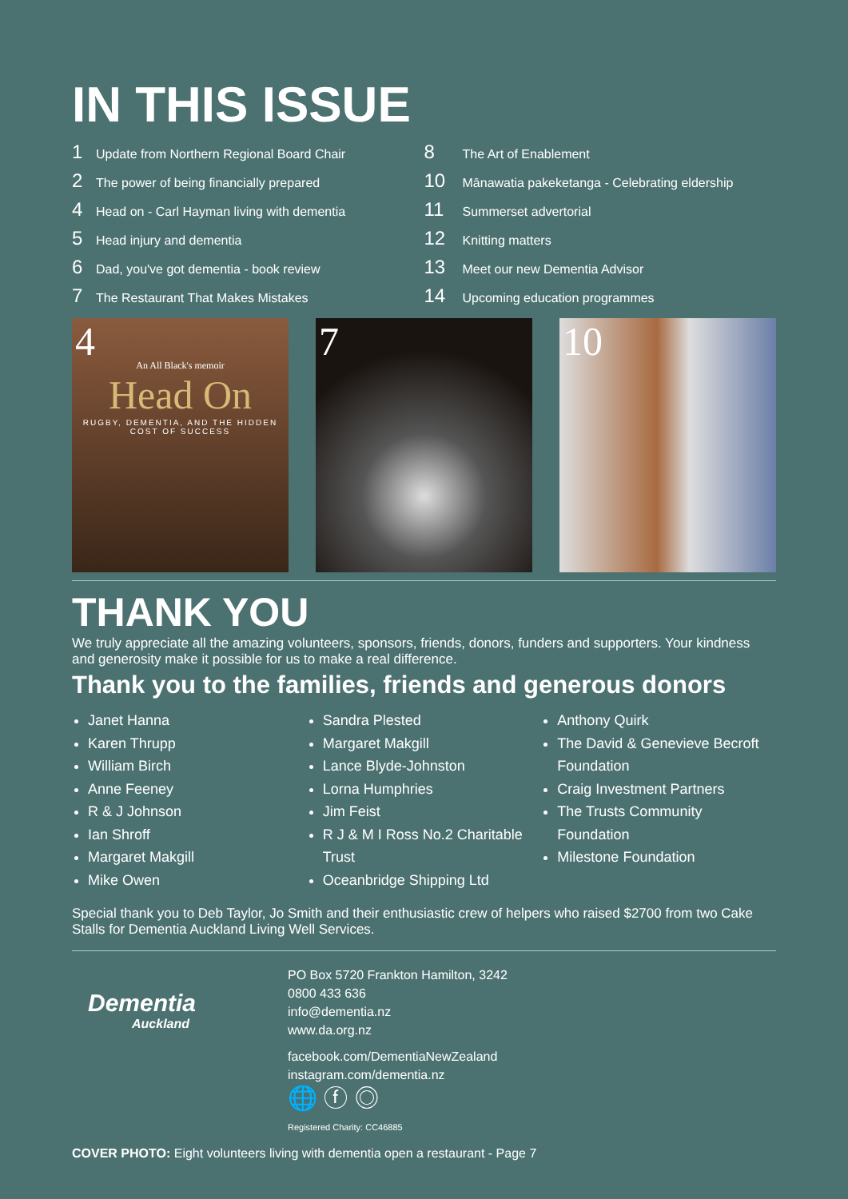IN THIS ISSUE
1 Update from Northern Regional Board Chair
2 The power of being financially prepared
4 Head on - Carl Hayman living with dementia
5 Head injury and dementia
6 Dad, you've got dementia - book review
7 The Restaurant That Makes Mistakes
8 The Art of Enablement
10 Mānawatia pakeketanga - Celebrating eldership
11 Summerset advertorial
12 Knitting matters
13 Meet our new Dementia Advisor
14 Upcoming education programmes
4
An All Black's memoir
Head On
RUGBY, DEMENTIA, AND THE HIDDEN COST OF SUCCESS
7 10
THANK YOU
We truly appreciate all the amazing volunteers, sponsors, friends, donors, funders and supporters. Your kindness and generosity make it possible for us to make a real difference.
Thank you to the families, friends and generous donors
Janet Hanna
Karen Thrupp
William Birch
Anne Feeney
R & J Johnson
Ian Shroff
Margaret Makgill
Mike Owen
Sandra Plested
Margaret Makgill
Lance Blyde-Johnston
Lorna Humphries
Jim Feist
R J & M I Ross No.2 Charitable Trust
Oceanbridge Shipping Ltd
Anthony Quirk
The David & Genevieve Becroft Foundation
Craig Investment Partners
The Trusts Community Foundation
Milestone Foundation
Special thank you to Deb Taylor, Jo Smith and their enthusiastic crew of helpers who raised $2700 from two Cake Stalls for Dementia Auckland Living Well Services.
Dementia
Auckland
PO Box 5720 Frankton Hamilton, 3242
0800 433 636
info@dementia.nz
www.da.org.nz
facebook.com/DementiaNewZealand
instagram.com/dementia.nz
🌐 ⓕ ◎
Registered Charity: CC46885
COVER PHOTO: Eight volunteers living with dementia open a restaurant - Page 7